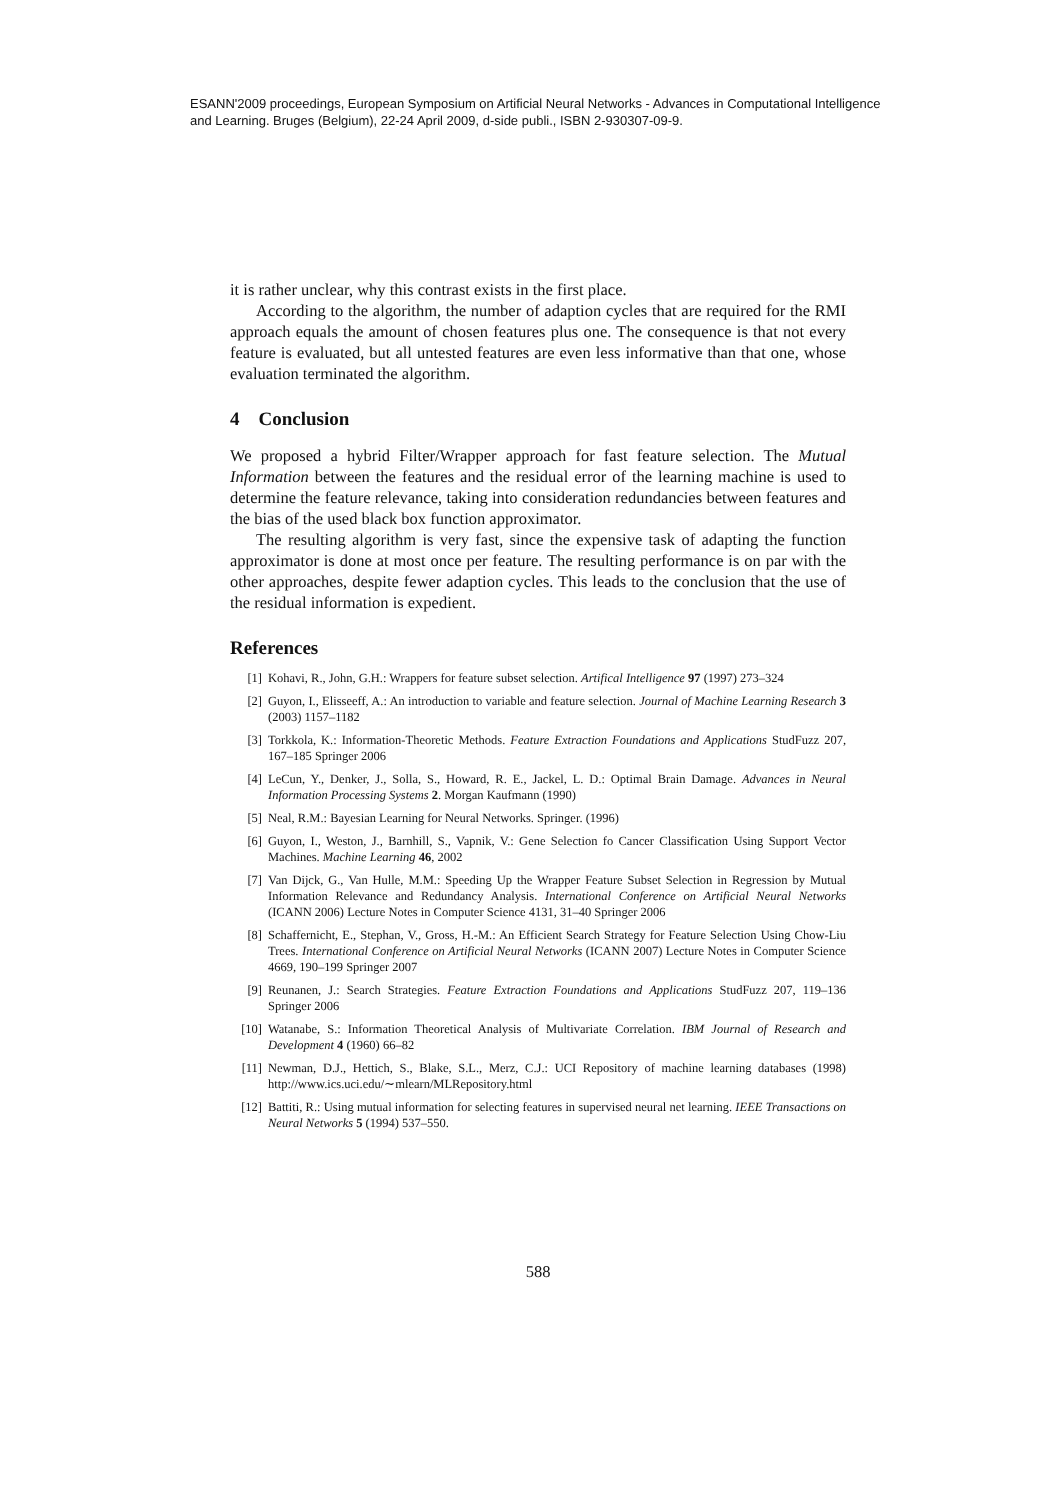ESANN'2009 proceedings, European Symposium on Artificial Neural Networks - Advances in Computational Intelligence and Learning. Bruges (Belgium), 22-24 April 2009, d-side publi., ISBN 2-930307-09-9.
it is rather unclear, why this contrast exists in the first place.
According to the algorithm, the number of adaption cycles that are required for the RMI approach equals the amount of chosen features plus one. The consequence is that not every feature is evaluated, but all untested features are even less informative than that one, whose evaluation terminated the algorithm.
4 Conclusion
We proposed a hybrid Filter/Wrapper approach for fast feature selection. The Mutual Information between the features and the residual error of the learning machine is used to determine the feature relevance, taking into consideration redundancies between features and the bias of the used black box function approximator.
The resulting algorithm is very fast, since the expensive task of adapting the function approximator is done at most once per feature. The resulting performance is on par with the other approaches, despite fewer adaption cycles. This leads to the conclusion that the use of the residual information is expedient.
References
[1] Kohavi, R., John, G.H.: Wrappers for feature subset selection. Artifical Intelligence 97 (1997) 273–324
[2] Guyon, I., Elisseeff, A.: An introduction to variable and feature selection. Journal of Machine Learning Research 3 (2003) 1157–1182
[3] Torkkola, K.: Information-Theoretic Methods. Feature Extraction Foundations and Applications StudFuzz 207, 167–185 Springer 2006
[4] LeCun, Y., Denker, J., Solla, S., Howard, R. E., Jackel, L. D.: Optimal Brain Damage. Advances in Neural Information Processing Systems 2. Morgan Kaufmann (1990)
[5] Neal, R.M.: Bayesian Learning for Neural Networks. Springer. (1996)
[6] Guyon, I., Weston, J., Barnhill, S., Vapnik, V.: Gene Selection fo Cancer Classification Using Support Vector Machines. Machine Learning 46, 2002
[7] Van Dijck, G., Van Hulle, M.M.: Speeding Up the Wrapper Feature Subset Selection in Regression by Mutual Information Relevance and Redundancy Analysis. International Conference on Artificial Neural Networks (ICANN 2006) Lecture Notes in Computer Science 4131, 31–40 Springer 2006
[8] Schaffernicht, E., Stephan, V., Gross, H.-M.: An Efficient Search Strategy for Feature Selection Using Chow-Liu Trees. International Conference on Artificial Neural Networks (ICANN 2007) Lecture Notes in Computer Science 4669, 190–199 Springer 2007
[9] Reunanen, J.: Search Strategies. Feature Extraction Foundations and Applications StudFuzz 207, 119–136 Springer 2006
[10] Watanabe, S.: Information Theoretical Analysis of Multivariate Correlation. IBM Journal of Research and Development 4 (1960) 66–82
[11] Newman, D.J., Hettich, S., Blake, S.L., Merz, C.J.: UCI Repository of machine learning databases (1998) http://www.ics.uci.edu/∼mlearn/MLRepository.html
[12] Battiti, R.: Using mutual information for selecting features in supervised neural net learning. IEEE Transactions on Neural Networks 5 (1994) 537–550.
588